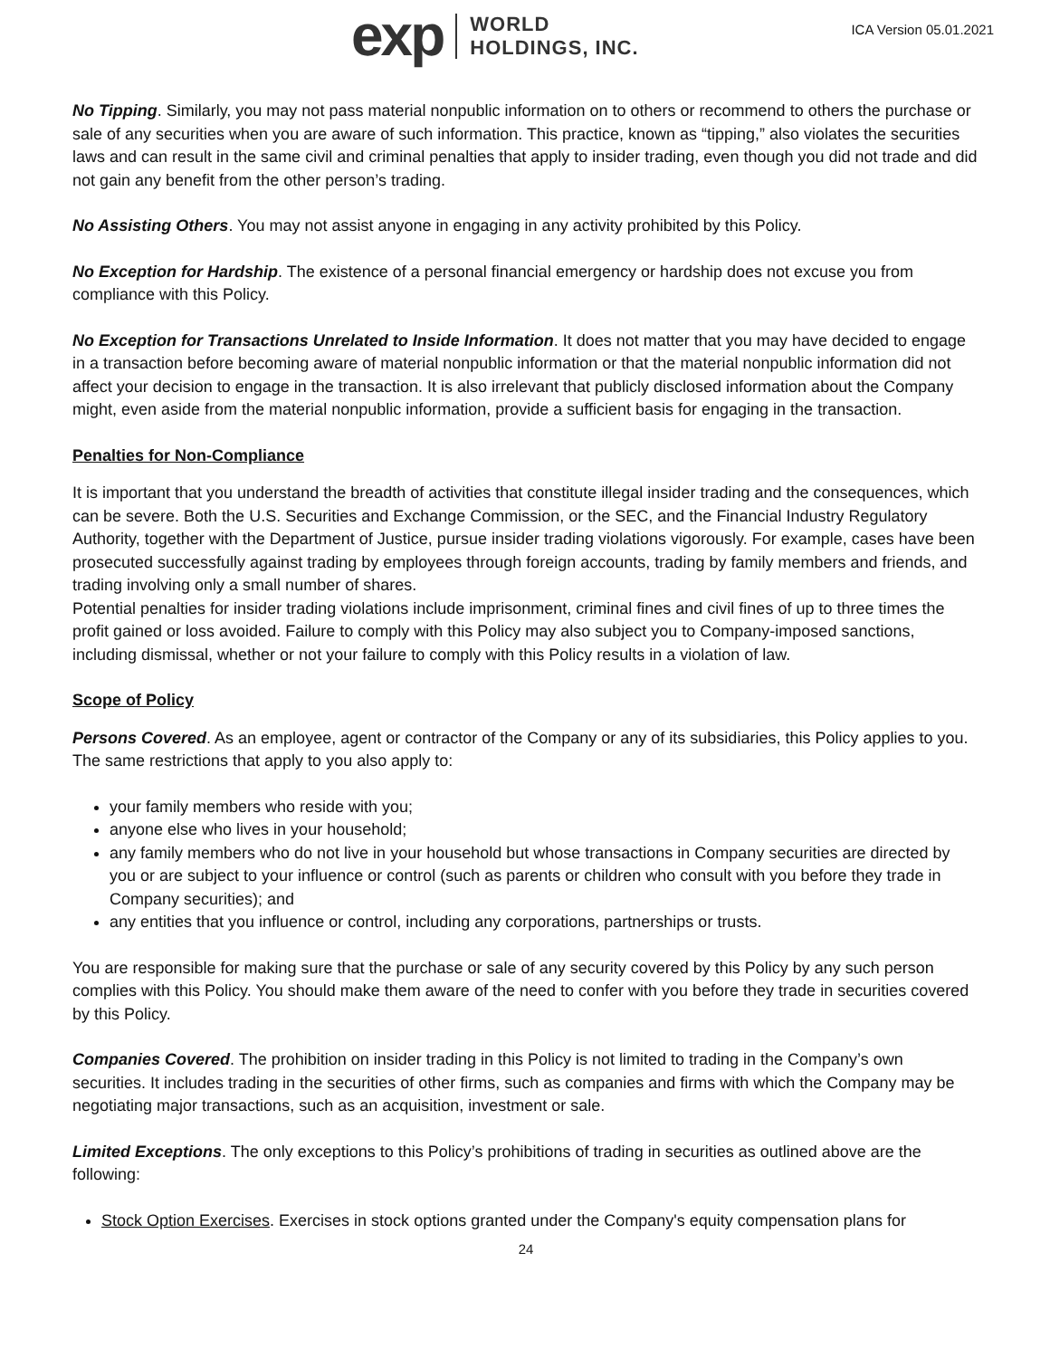exp WORLD
HOLDINGS, INC.
ICA Version 05.01.2021
No Tipping. Similarly, you may not pass material nonpublic information on to others or recommend to others the purchase or sale of any securities when you are aware of such information. This practice, known as “tipping,” also violates the securities laws and can result in the same civil and criminal penalties that apply to insider trading, even though you did not trade and did not gain any benefit from the other person’s trading.
No Assisting Others. You may not assist anyone in engaging in any activity prohibited by this Policy.
No Exception for Hardship. The existence of a personal financial emergency or hardship does not excuse you from compliance with this Policy.
No Exception for Transactions Unrelated to Inside Information. It does not matter that you may have decided to engage in a transaction before becoming aware of material nonpublic information or that the material nonpublic information did not affect your decision to engage in the transaction. It is also irrelevant that publicly disclosed information about the Company might, even aside from the material nonpublic information, provide a sufficient basis for engaging in the transaction.
Penalties for Non-Compliance
It is important that you understand the breadth of activities that constitute illegal insider trading and the consequences, which can be severe. Both the U.S. Securities and Exchange Commission, or the SEC, and the Financial Industry Regulatory Authority, together with the Department of Justice, pursue insider trading violations vigorously. For example, cases have been prosecuted successfully against trading by employees through foreign accounts, trading by family members and friends, and trading involving only a small number of shares.
Potential penalties for insider trading violations include imprisonment, criminal fines and civil fines of up to three times the profit gained or loss avoided. Failure to comply with this Policy may also subject you to Company-imposed sanctions, including dismissal, whether or not your failure to comply with this Policy results in a violation of law.
Scope of Policy
Persons Covered. As an employee, agent or contractor of the Company or any of its subsidiaries, this Policy applies to you. The same restrictions that apply to you also apply to:
your family members who reside with you;
anyone else who lives in your household;
any family members who do not live in your household but whose transactions in Company securities are directed by you or are subject to your influence or control (such as parents or children who consult with you before they trade in Company securities); and
any entities that you influence or control, including any corporations, partnerships or trusts.
You are responsible for making sure that the purchase or sale of any security covered by this Policy by any such person complies with this Policy. You should make them aware of the need to confer with you before they trade in securities covered by this Policy.
Companies Covered. The prohibition on insider trading in this Policy is not limited to trading in the Company’s own securities. It includes trading in the securities of other firms, such as companies and firms with which the Company may be negotiating major transactions, such as an acquisition, investment or sale.
Limited Exceptions. The only exceptions to this Policy’s prohibitions of trading in securities as outlined above are the following:
Stock Option Exercises. Exercises in stock options granted under the Company's equity compensation plans for
24